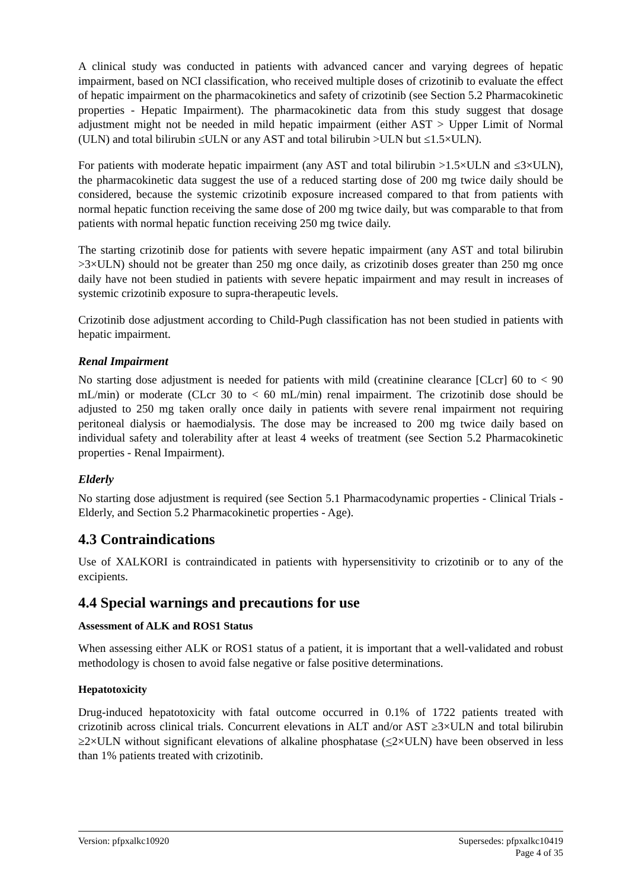A clinical study was conducted in patients with advanced cancer and varying degrees of hepatic impairment, based on NCI classification, who received multiple doses of crizotinib to evaluate the effect of hepatic impairment on the pharmacokinetics and safety of crizotinib (see Section 5.2 Pharmacokinetic properties - Hepatic Impairment). The pharmacokinetic data from this study suggest that dosage adjustment might not be needed in mild hepatic impairment (either AST > Upper Limit of Normal (ULN) and total bilirubin ≤ULN or any AST and total bilirubin >ULN but ≤1.5×ULN).
For patients with moderate hepatic impairment (any AST and total bilirubin >1.5×ULN and ≤3×ULN), the pharmacokinetic data suggest the use of a reduced starting dose of 200 mg twice daily should be considered, because the systemic crizotinib exposure increased compared to that from patients with normal hepatic function receiving the same dose of 200 mg twice daily, but was comparable to that from patients with normal hepatic function receiving 250 mg twice daily.
The starting crizotinib dose for patients with severe hepatic impairment (any AST and total bilirubin >3×ULN) should not be greater than 250 mg once daily, as crizotinib doses greater than 250 mg once daily have not been studied in patients with severe hepatic impairment and may result in increases of systemic crizotinib exposure to supra-therapeutic levels.
Crizotinib dose adjustment according to Child-Pugh classification has not been studied in patients with hepatic impairment.
Renal Impairment
No starting dose adjustment is needed for patients with mild (creatinine clearance [CLcr] 60 to < 90 mL/min) or moderate (CLcr 30 to < 60 mL/min) renal impairment. The crizotinib dose should be adjusted to 250 mg taken orally once daily in patients with severe renal impairment not requiring peritoneal dialysis or haemodialysis. The dose may be increased to 200 mg twice daily based on individual safety and tolerability after at least 4 weeks of treatment (see Section 5.2 Pharmacokinetic properties - Renal Impairment).
Elderly
No starting dose adjustment is required (see Section 5.1 Pharmacodynamic properties - Clinical Trials - Elderly, and Section 5.2 Pharmacokinetic properties - Age).
4.3 Contraindications
Use of XALKORI is contraindicated in patients with hypersensitivity to crizotinib or to any of the excipients.
4.4 Special warnings and precautions for use
Assessment of ALK and ROS1 Status
When assessing either ALK or ROS1 status of a patient, it is important that a well-validated and robust methodology is chosen to avoid false negative or false positive determinations.
Hepatotoxicity
Drug-induced hepatotoxicity with fatal outcome occurred in 0.1% of 1722 patients treated with crizotinib across clinical trials. Concurrent elevations in ALT and/or AST ≥3×ULN and total bilirubin ≥2×ULN without significant elevations of alkaline phosphatase (<2×ULN) have been observed in less than 1% patients treated with crizotinib.
Version: pfpxalkc10920 Supersedes: pfpxalkc10419
Page 4 of 35